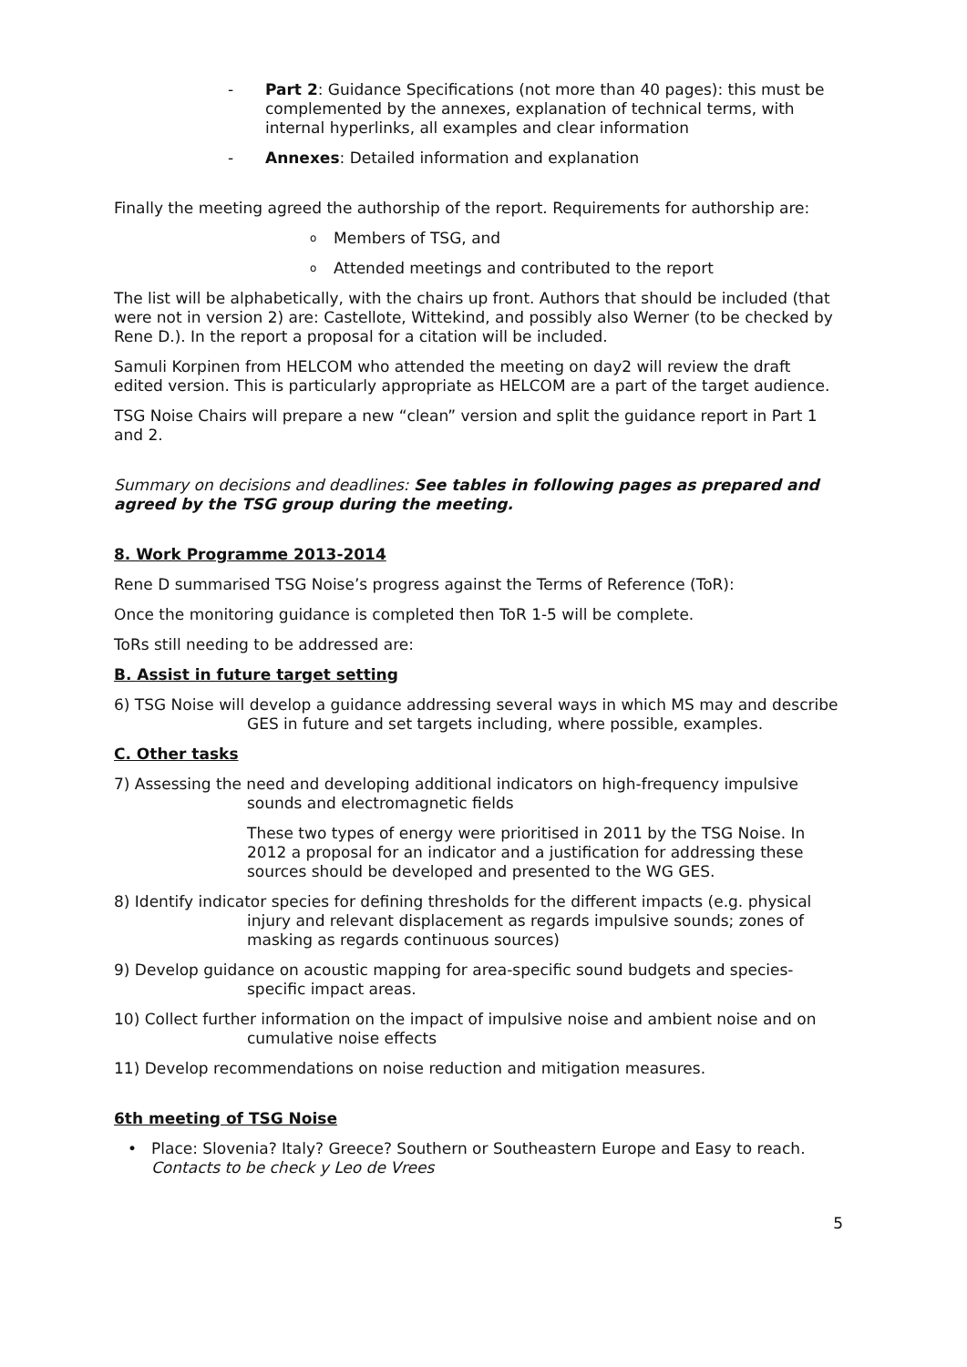- Part 2: Guidance Specifications (not more than 40 pages): this must be complemented by the annexes, explanation of technical terms, with internal hyperlinks, all examples and clear information
- Annexes: Detailed information and explanation
Finally the meeting agreed the authorship of the report. Requirements for authorship are:
o Members of TSG, and
o Attended meetings and contributed to the report
The list will be alphabetically, with the chairs up front. Authors that should be included (that were not in version 2) are: Castellote, Wittekind, and possibly also Werner (to be checked by Rene D.). In the report a proposal for a citation will be included.
Samuli Korpinen from HELCOM who attended the meeting on day2 will review the draft edited version. This is particularly appropriate as HELCOM are a part of the target audience.
TSG Noise Chairs will prepare a new “clean” version and split the guidance report in Part 1 and 2.
Summary on decisions and deadlines: See tables in following pages as prepared and agreed by the TSG group during the meeting.
8. Work Programme 2013-2014
Rene D summarised TSG Noise’s progress against the Terms of Reference (ToR):
Once the monitoring guidance is completed then ToR 1-5 will be complete.
ToRs still needing to be addressed are:
B. Assist in future target setting
6) TSG Noise will develop a guidance addressing several ways in which MS may and describe GES in future and set targets including, where possible, examples.
C. Other tasks
7) Assessing the need and developing additional indicators on high-frequency impulsive sounds and electromagnetic fields
These two types of energy were prioritised in 2011 by the TSG Noise. In 2012 a proposal for an indicator and a justification for addressing these sources should be developed and presented to the WG GES.
8) Identify indicator species for defining thresholds for the different impacts (e.g. physical injury and relevant displacement as regards impulsive sounds; zones of masking as regards continuous sources)
9) Develop guidance on acoustic mapping for area-specific sound budgets and species-specific impact areas.
10) Collect further information on the impact of impulsive noise and ambient noise and on cumulative noise effects
11) Develop recommendations on noise reduction and mitigation measures.
6th meeting of TSG Noise
• Place: Slovenia? Italy? Greece? Southern or Southeastern Europe and Easy to reach. Contacts to be check y Leo de Vrees
5